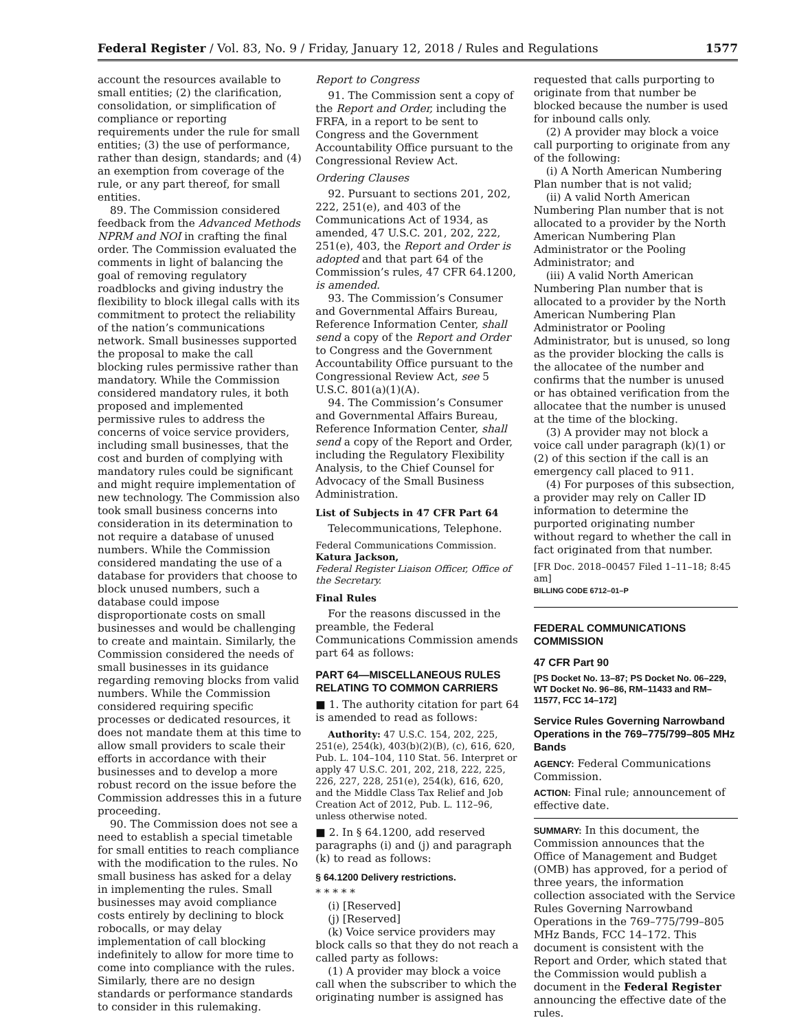Federal Register / Vol. 83, No. 9 / Friday, January 12, 2018 / Rules and Regulations 1577
account the resources available to small entities; (2) the clarification, consolidation, or simplification of compliance or reporting requirements under the rule for small entities; (3) the use of performance, rather than design, standards; and (4) an exemption from coverage of the rule, or any part thereof, for small entities.
89. The Commission considered feedback from the Advanced Methods NPRM and NOI in crafting the final order. The Commission evaluated the comments in light of balancing the goal of removing regulatory roadblocks and giving industry the flexibility to block illegal calls with its commitment to protect the reliability of the nation’s communications network. Small businesses supported the proposal to make the call blocking rules permissive rather than mandatory. While the Commission considered mandatory rules, it both proposed and implemented permissive rules to address the concerns of voice service providers, including small businesses, that the cost and burden of complying with mandatory rules could be significant and might require implementation of new technology. The Commission also took small business concerns into consideration in its determination to not require a database of unused numbers. While the Commission considered mandating the use of a database for providers that choose to block unused numbers, such a database could impose disproportionate costs on small businesses and would be challenging to create and maintain. Similarly, the Commission considered the needs of small businesses in its guidance regarding removing blocks from valid numbers. While the Commission considered requiring specific processes or dedicated resources, it does not mandate them at this time to allow small providers to scale their efforts in accordance with their businesses and to develop a more robust record on the issue before the Commission addresses this in a future proceeding.
90. The Commission does not see a need to establish a special timetable for small entities to reach compliance with the modification to the rules. No small business has asked for a delay in implementing the rules. Small businesses may avoid compliance costs entirely by declining to block robocalls, or may delay implementation of call blocking indefinitely to allow for more time to come into compliance with the rules. Similarly, there are no design standards or performance standards to consider in this rulemaking.
Report to Congress
91. The Commission sent a copy of the Report and Order, including the FRFA, in a report to be sent to Congress and the Government Accountability Office pursuant to the Congressional Review Act.
Ordering Clauses
92. Pursuant to sections 201, 202, 222, 251(e), and 403 of the Communications Act of 1934, as amended, 47 U.S.C. 201, 202, 222, 251(e), 403, the Report and Order is adopted and that part 64 of the Commission’s rules, 47 CFR 64.1200, is amended.
93. The Commission’s Consumer and Governmental Affairs Bureau, Reference Information Center, shall send a copy of the Report and Order to Congress and the Government Accountability Office pursuant to the Congressional Review Act, see 5 U.S.C. 801(a)(1)(A).
94. The Commission’s Consumer and Governmental Affairs Bureau, Reference Information Center, shall send a copy of the Report and Order, including the Regulatory Flexibility Analysis, to the Chief Counsel for Advocacy of the Small Business Administration.
List of Subjects in 47 CFR Part 64
Telecommunications, Telephone.
Federal Communications Commission.
Katura Jackson,
Federal Register Liaison Officer, Office of the Secretary.
Final Rules
For the reasons discussed in the preamble, the Federal Communications Commission amends part 64 as follows:
PART 64—MISCELLANEOUS RULES RELATING TO COMMON CARRIERS
■ 1. The authority citation for part 64 is amended to read as follows:
Authority: 47 U.S.C. 154, 202, 225, 251(e), 254(k), 403(b)(2)(B), (c), 616, 620, Pub. L. 104–104, 110 Stat. 56. Interpret or apply 47 U.S.C. 201, 202, 218, 222, 225, 226, 227, 228, 251(e), 254(k), 616, 620, and the Middle Class Tax Relief and Job Creation Act of 2012, Pub. L. 112–96, unless otherwise noted.
■ 2. In § 64.1200, add reserved paragraphs (i) and (j) and paragraph (k) to read as follows:
§ 64.1200 Delivery restrictions.
* * * * *
(i) [Reserved]
(j) [Reserved]
(k) Voice service providers may block calls so that they do not reach a called party as follows:
(1) A provider may block a voice call when the subscriber to which the originating number is assigned has
requested that calls purporting to originate from that number be blocked because the number is used for inbound calls only.
(2) A provider may block a voice call purporting to originate from any of the following:
(i) A North American Numbering Plan number that is not valid;
(ii) A valid North American Numbering Plan number that is not allocated to a provider by the North American Numbering Plan Administrator or the Pooling Administrator; and
(iii) A valid North American Numbering Plan number that is allocated to a provider by the North American Numbering Plan Administrator or Pooling Administrator, but is unused, so long as the provider blocking the calls is the allocatee of the number and confirms that the number is unused or has obtained verification from the allocatee that the number is unused at the time of the blocking.
(3) A provider may not block a voice call under paragraph (k)(1) or (2) of this section if the call is an emergency call placed to 911.
(4) For purposes of this subsection, a provider may rely on Caller ID information to determine the purported originating number without regard to whether the call in fact originated from that number.
[FR Doc. 2018–00457 Filed 1–11–18; 8:45 am]
BILLING CODE 6712–01–P
FEDERAL COMMUNICATIONS COMMISSION
47 CFR Part 90
[PS Docket No. 13–87; PS Docket No. 06–229, WT Docket No. 96–86, RM–11433 and RM–11577, FCC 14–172]
Service Rules Governing Narrowband Operations in the 769–775/799–805 MHz Bands
AGENCY: Federal Communications Commission.
ACTION: Final rule; announcement of effective date.
SUMMARY: In this document, the Commission announces that the Office of Management and Budget (OMB) has approved, for a period of three years, the information collection associated with the Service Rules Governing Narrowband Operations in the 769–775/799–805 MHz Bands, FCC 14–172. This document is consistent with the Report and Order, which stated that the Commission would publish a document in the Federal Register announcing the effective date of the rules.